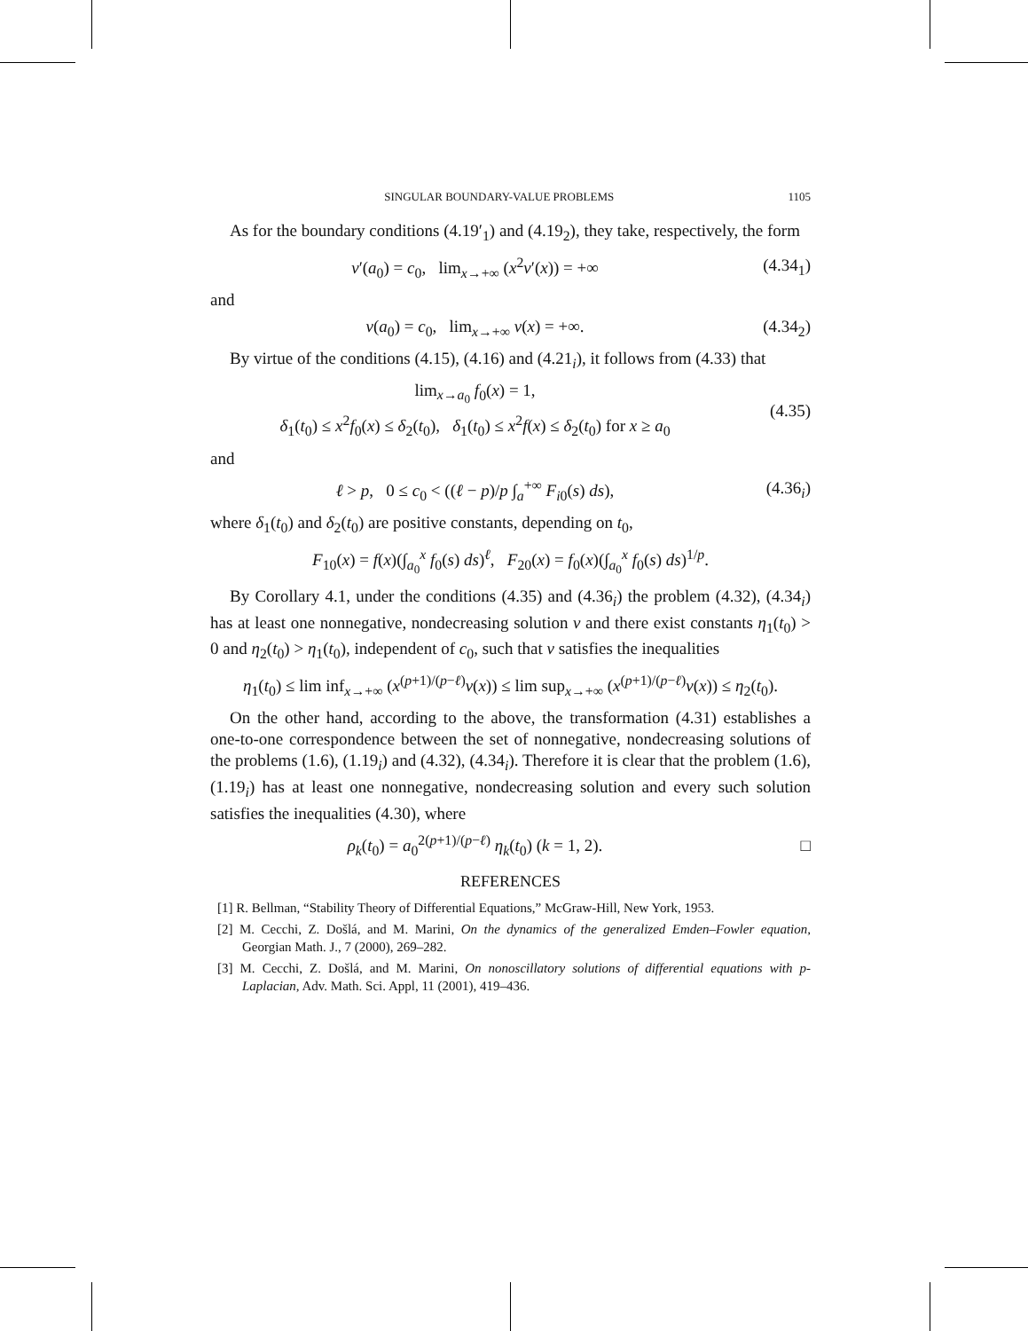SINGULAR BOUNDARY-VALUE PROBLEMS 1105
As for the boundary conditions (4.19′<sub>1</sub>) and (4.19<sub>2</sub>), they take, respectively, the form
v′(a<sub>0</sub>) = c<sub>0</sub>, lim<sub>x→+∞</sub> (x<sup>2</sup>v′(x)) = +∞ (4.34<sub>1</sub>)
and
v(a<sub>0</sub>) = c<sub>0</sub>, lim<sub>x→+∞</sub> v(x) = +∞. (4.34<sub>2</sub>)
By virtue of the conditions (4.15), (4.16) and (4.21<sub>i</sub>), it follows from (4.33) that
lim<sub>x→a<sub>0</sub></sub> f<sub>0</sub>(x) = 1,
δ<sub>1</sub>(t<sub>0</sub>) ≤ x<sup>2</sup>f<sub>0</sub>(x) ≤ δ<sub>2</sub>(t<sub>0</sub>), δ<sub>1</sub>(t<sub>0</sub>) ≤ x<sup>2</sup>f(x) ≤ δ<sub>2</sub>(t<sub>0</sub>) for x ≥ a<sub>0</sub> (4.35)
and
ℓ > p, 0 ≤ c<sub>0</sub> < ((ℓ − p)/p ∫<sub>a</sub><sup>+∞</sup> F<sub>i0</sub>(s) ds), (4.36<sub>i</sub>)
where δ<sub>1</sub>(t<sub>0</sub>) and δ<sub>2</sub>(t<sub>0</sub>) are positive constants, depending on t<sub>0</sub>,
F<sub>10</sub>(x) = f(x)(∫<sub>a<sub>0</sub></sub><sup>x</sup> f<sub>0</sub>(s) ds)<sup>ℓ</sup>, F<sub>20</sub>(x) = f<sub>0</sub>(x)(∫<sub>a<sub>0</sub></sub><sup>x</sup> f<sub>0</sub>(s) ds)<sup>1/p</sup>.
By Corollary 4.1, under the conditions (4.35) and (4.36<sub>i</sub>) the problem (4.32), (4.34<sub>i</sub>) has at least one nonnegative, nondecreasing solution v and there exist constants η<sub>1</sub>(t<sub>0</sub>) > 0 and η<sub>2</sub>(t<sub>0</sub>) > η<sub>1</sub>(t<sub>0</sub>), independent of c<sub>0</sub>, such that v satisfies the inequalities
η<sub>1</sub>(t<sub>0</sub>) ≤ lim inf<sub>x→+∞</sub> (x<sup>(p+1)/(p−ℓ)</sup>v(x)) ≤ lim sup<sub>x→+∞</sub> (x<sup>(p+1)/(p−ℓ)</sup>v(x)) ≤ η<sub>2</sub>(t<sub>0</sub>).
On the other hand, according to the above, the transformation (4.31) establishes a one-to-one correspondence between the set of nonnegative, nondecreasing solutions of the problems (1.6), (1.19<sub>i</sub>) and (4.32), (4.34<sub>i</sub>). Therefore it is clear that the problem (1.6), (1.19<sub>i</sub>) has at least one nonnegative, nondecreasing solution and every such solution satisfies the inequalities (4.30), where
ρ<sub>k</sub>(t<sub>0</sub>) = a<sub>0</sub><sup>2(p+1)/(p−ℓ)</sup> η<sub>k</sub>(t<sub>0</sub>) (k = 1, 2). □
REFERENCES
[1] R. Bellman, “Stability Theory of Differential Equations,” McGraw-Hill, New York, 1953.
[2] M. Cecchi, Z. Došlá, and M. Marini, On the dynamics of the generalized Emden–Fowler equation, Georgian Math. J., 7 (2000), 269–282.
[3] M. Cecchi, Z. Došlá, and M. Marini, On nonoscillatory solutions of differential equations with p-Laplacian, Adv. Math. Sci. Appl, 11 (2001), 419–436.